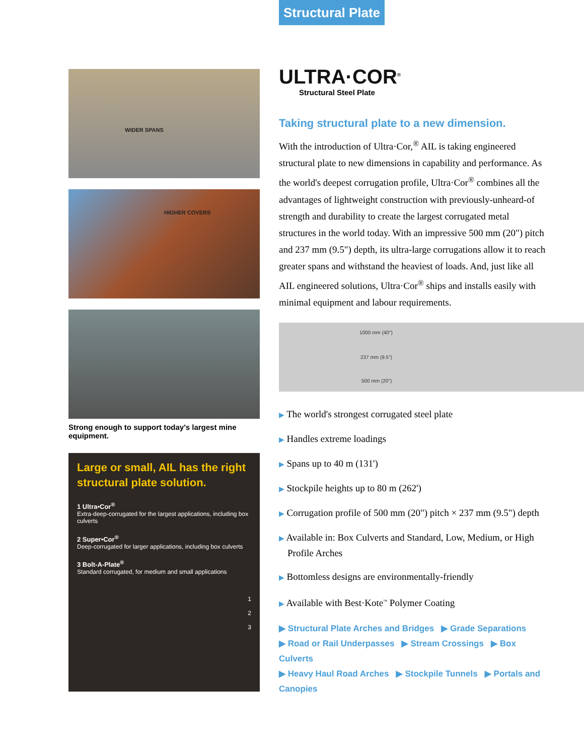Structural Plate
WIDER SPANS
HIGHER COVERS
Strong enough to support today's largest mine equipment.
Large or small, AIL has the right structural plate solution.
1 Ultra•Cor<sup>®</sup>
Extra-deep-corrugated for the largest applications, including box culverts
2 Super•Cor<sup>®</sup>
Deep-corrugated for larger applications, including box culverts
3 Bolt-A-Plate<sup>®</sup>
Standard corrugated, for medium and small applications
1
2
3
ULTRA·COR<sup>®</sup>
Structural Steel Plate
Taking structural plate to a new dimension.
With the introduction of Ultra·Cor,<sup>®</sup> AIL is taking engineered structural plate to new dimensions in capability and performance. As the world's deepest corrugation profile, Ultra·Cor<sup>®</sup> combines all the advantages of lightweight construction with previously-unheard-of strength and durability to create the largest corrugated metal structures in the world today. With an impressive 500 mm (20") pitch and 237 mm (9.5") depth, its ultra-large corrugations allow it to reach greater spans and withstand the heaviest of loads. And, just like all AIL engineered solutions, Ultra·Cor<sup>®</sup> ships and installs easily with minimal equipment and labour requirements.
1000 mm (40")
237 mm (9.5")
500 mm (20")
▶ The world's strongest corrugated steel plate
▶ Handles extreme loadings
▶ Spans up to 40 m (131')
▶ Stockpile heights up to 80 m (262')
▶ Corrugation profile of 500 mm (20") pitch × 237 mm (9.5") depth
▶ Available in: Box Culverts and Standard, Low, Medium, or High Profile Arches
▶ Bottomless designs are environmentally-friendly
▶ Available with Best·Kote<sup>™</sup> Polymer Coating
▶ Structural Plate Arches and Bridges ▶ Grade Separations
▶ Road or Rail Underpasses ▶ Stream Crossings ▶ Box Culverts
▶ Heavy Haul Road Arches ▶ Stockpile Tunnels ▶ Portals and Canopies